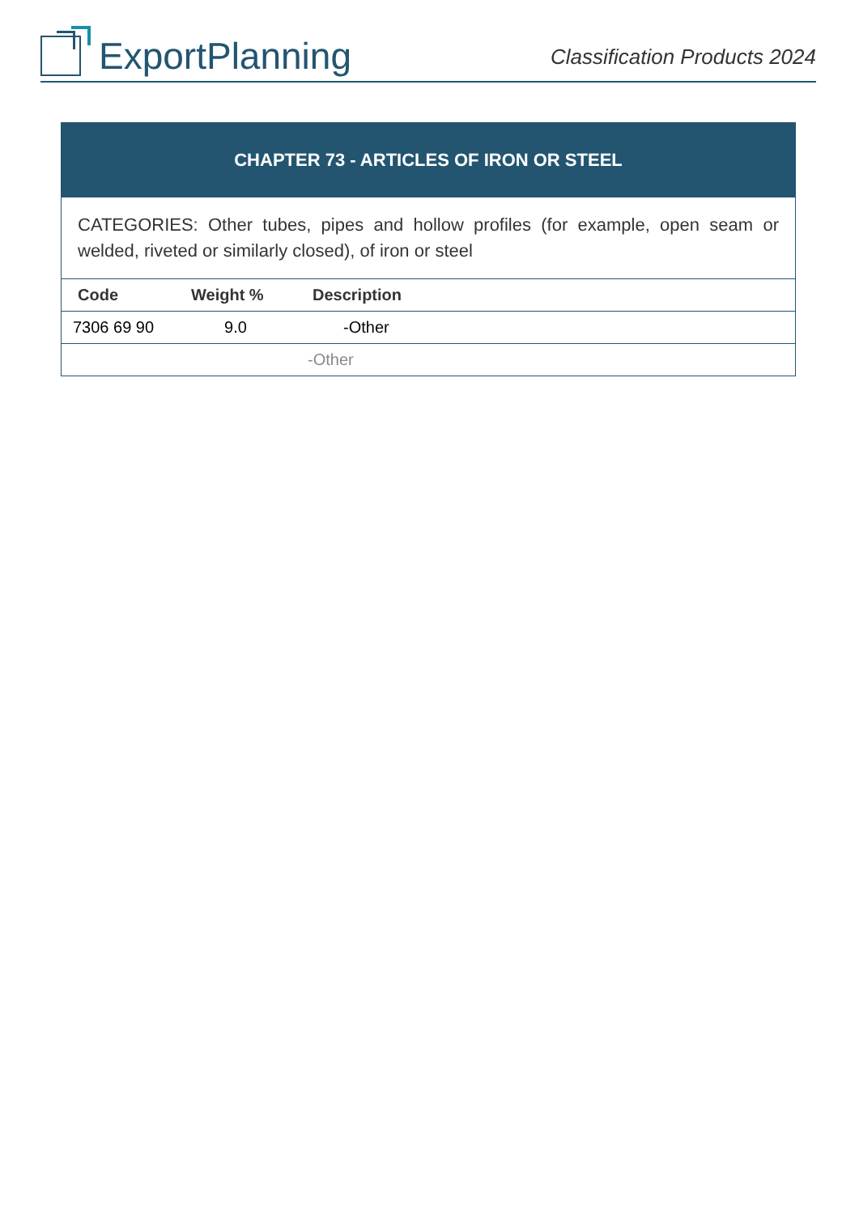ExportPlanning
Classification Products 2024
| CHAPTER 73 - ARTICLES OF IRON OR STEEL | | |
| CATEGORIES: Other tubes, pipes and hollow profiles (for example, open seam or welded, riveted or similarly closed), of iron or steel | | |
| Code | Weight % | Description |
| 7306 69 90 | 9.0 | -Other |
| | | -Other |